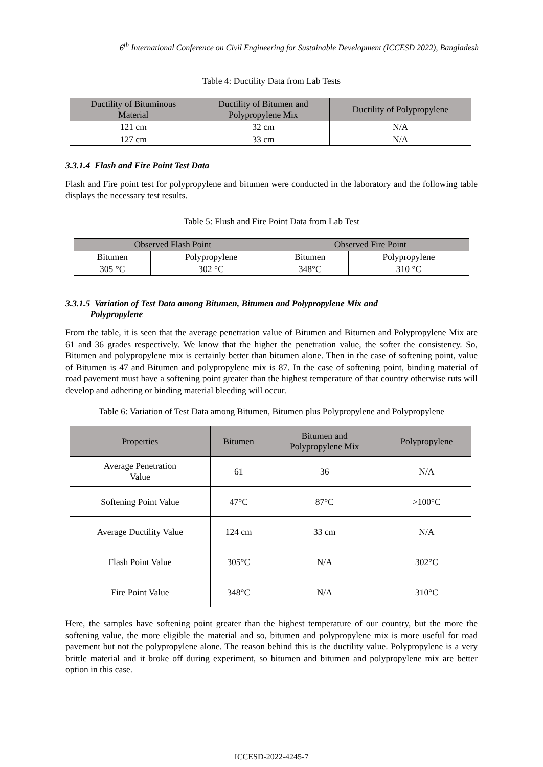6<sup>th</sup> International Conference on Civil Engineering for Sustainable Development (ICCESD 2022), Bangladesh
Table 4: Ductility Data from Lab Tests
| Ductility of Bituminous Material | Ductility of Bitumen and Polypropylene Mix | Ductility of Polypropylene |
| --- | --- | --- |
| 121 cm | 32 cm | N/A |
| 127 cm | 33 cm | N/A |
3.3.1.4 Flash and Fire Point Test Data
Flash and Fire point test for polypropylene and bitumen were conducted in the laboratory and the following table displays the necessary test results.
Table 5: Flush and Fire Point Data from Lab Test
| Observed Flash Point | | Observed Fire Point | |
| --- | --- | --- | --- |
| Bitumen | Polypropylene | Bitumen | Polypropylene |
| 305 °C | 302 °C | 348°C | 310 °C |
3.3.1.5 Variation of Test Data among Bitumen, Bitumen and Polypropylene Mix and
Polypropylene
From the table, it is seen that the average penetration value of Bitumen and Bitumen and Polypropylene Mix are 61 and 36 grades respectively. We know that the higher the penetration value, the softer the consistency. So, Bitumen and polypropylene mix is certainly better than bitumen alone. Then in the case of softening point, value of Bitumen is 47 and Bitumen and polypropylene mix is 87. In the case of softening point, binding material of road pavement must have a softening point greater than the highest temperature of that country otherwise ruts will develop and adhering or binding material bleeding will occur.
Table 6: Variation of Test Data among Bitumen, Bitumen plus Polypropylene and Polypropylene
| Properties | Bitumen | Bitumen and Polypropylene Mix | Polypropylene |
| --- | --- | --- | --- |
| Average Penetration Value | 61 | 36 | N/A |
| Softening Point Value | 47°C | 87°C | >100°C |
| Average Ductility Value | 124 cm | 33 cm | N/A |
| Flash Point Value | 305°C | N/A | 302°C |
| Fire Point Value | 348°C | N/A | 310°C |
Here, the samples have softening point greater than the highest temperature of our country, but the more the softening value, the more eligible the material and so, bitumen and polypropylene mix is more useful for road pavement but not the polypropylene alone. The reason behind this is the ductility value. Polypropylene is a very brittle material and it broke off during experiment, so bitumen and bitumen and polypropylene mix are better option in this case.
ICCESD-2022-4245-7